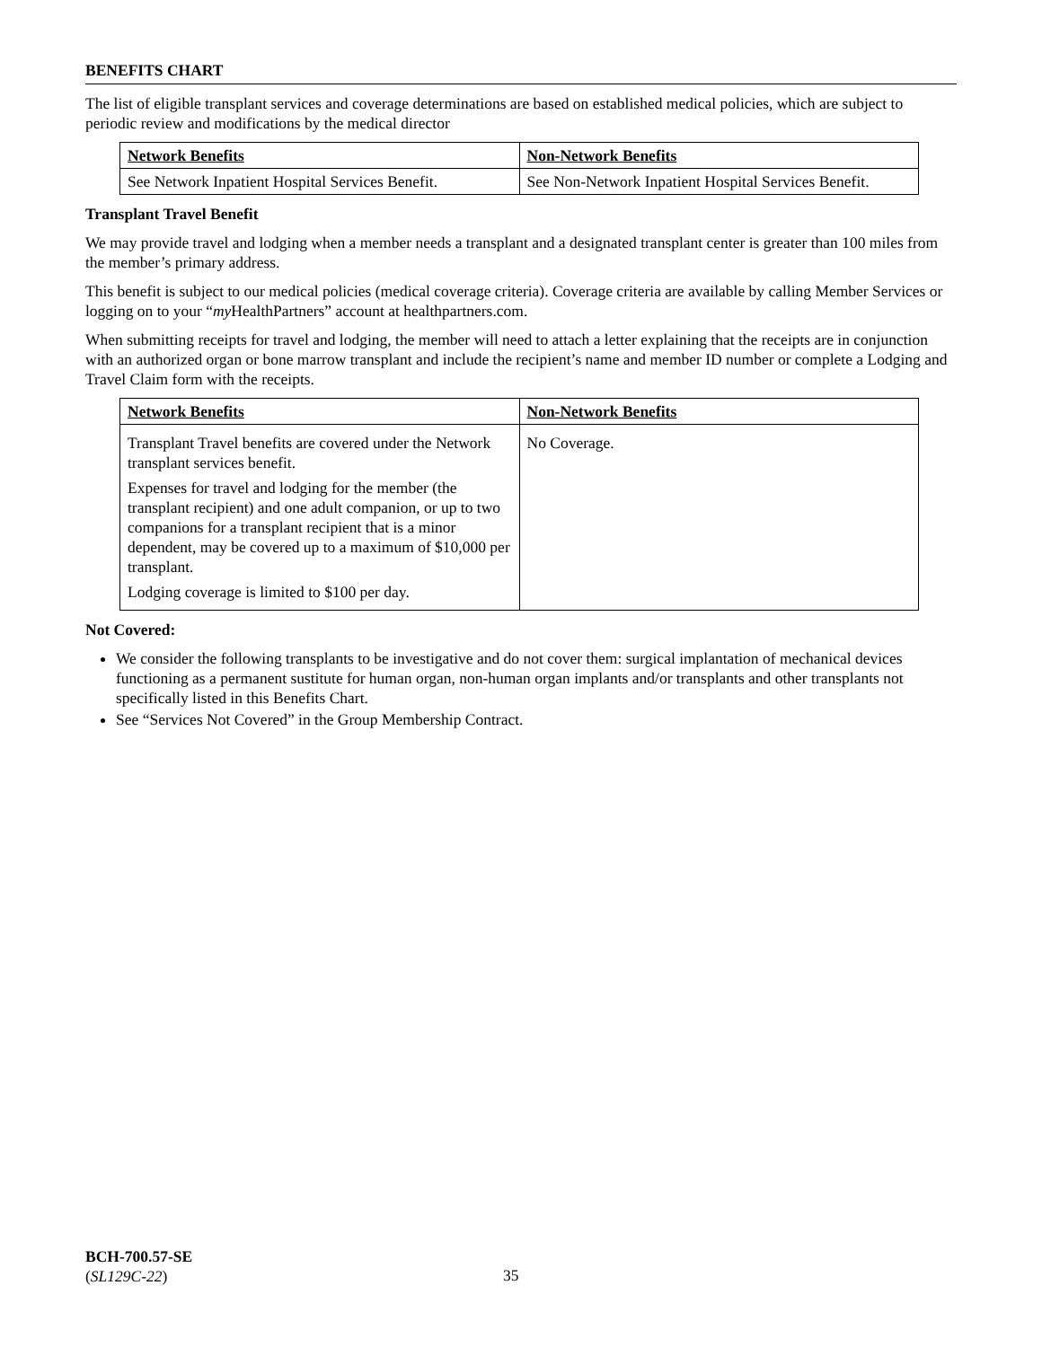BENEFITS CHART
The list of eligible transplant services and coverage determinations are based on established medical policies, which are subject to periodic review and modifications by the medical director
| Network Benefits | Non-Network Benefits |
| --- | --- |
| See Network Inpatient Hospital Services Benefit. | See Non-Network Inpatient Hospital Services Benefit. |
Transplant Travel Benefit
We may provide travel and lodging when a member needs a transplant and a designated transplant center is greater than 100 miles from the member’s primary address.
This benefit is subject to our medical policies (medical coverage criteria). Coverage criteria are available by calling Member Services or logging on to your “my HealthPartners” account at healthpartners.com.
When submitting receipts for travel and lodging, the member will need to attach a letter explaining that the receipts are in conjunction with an authorized organ or bone marrow transplant and include the recipient’s name and member ID number or complete a Lodging and Travel Claim form with the receipts.
| Network Benefits | Non-Network Benefits |
| --- | --- |
| Transplant Travel benefits are covered under the Network transplant services benefit. Expenses for travel and lodging for the member (the transplant recipient) and one adult companion, or up to two companions for a transplant recipient that is a minor dependent, may be covered up to a maximum of $10,000 per transplant. Lodging coverage is limited to $100 per day. | No Coverage. |
Not Covered:
We consider the following transplants to be investigative and do not cover them: surgical implantation of mechanical devices functioning as a permanent sustitute for human organ, non-human organ implants and/or transplants and other transplants not specifically listed in this Benefits Chart.
See “Services Not Covered” in the Group Membership Contract.
BCH-700.57-SE
(SL129C-22)
35